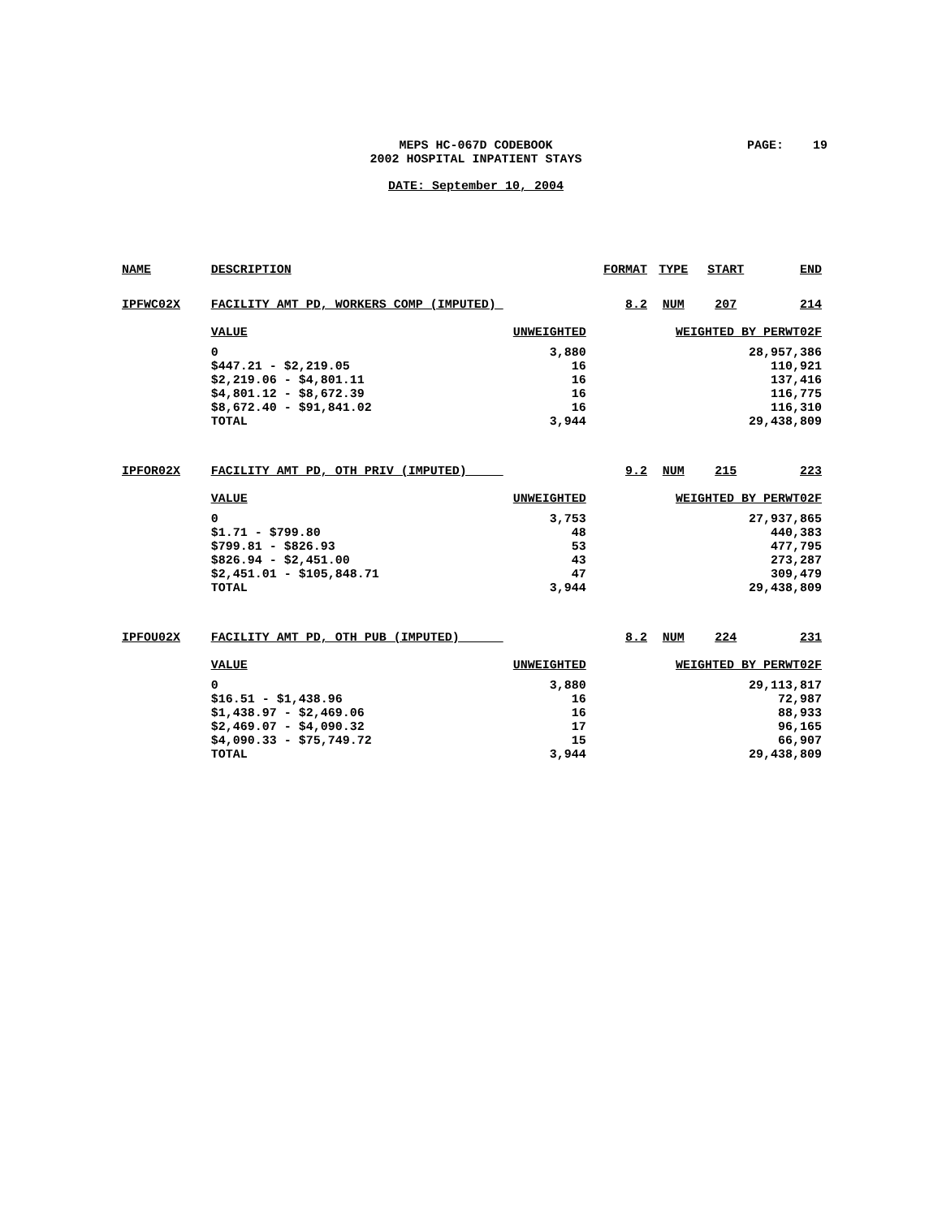MEPS HC-067D CODEBOOK
2002 HOSPITAL INPATIENT STAYS
PAGE: 19
DATE: September 10, 2004
| NAME | DESCRIPTION | | FORMAT | TYPE | START | END |
| --- | --- | --- | --- | --- | --- | --- |
| IPFWC02X | FACILITY AMT PD, WORKERS COMP (IMPUTED) | | 8.2 | NUM | 207 | 214 |
| | VALUE | UNWEIGHTED | WEIGHTED BY PERWT02F | | | |
| | 0 | 3,880 | 28,957,386 | | | |
| | $447.21 - $2,219.05 | 16 | 110,921 | | | |
| | $2,219.06 - $4,801.11 | 16 | 137,416 | | | |
| | $4,801.12 - $8,672.39 | 16 | 116,775 | | | |
| | $8,672.40 - $91,841.02 | 16 | 116,310 | | | |
| | TOTAL | 3,944 | 29,438,809 | | | |
| IPFOR02X | FACILITY AMT PD, OTH PRIV (IMPUTED) | | 9.2 | NUM | 215 | 223 |
| | VALUE | UNWEIGHTED | WEIGHTED BY PERWT02F | | | |
| | 0 | 3,753 | 27,937,865 | | | |
| | $1.71 - $799.80 | 48 | 440,383 | | | |
| | $799.81 - $826.93 | 53 | 477,795 | | | |
| | $826.94 - $2,451.00 | 43 | 273,287 | | | |
| | $2,451.01 - $105,848.71 | 47 | 309,479 | | | |
| | TOTAL | 3,944 | 29,438,809 | | | |
| IPFOU02X | FACILITY AMT PD, OTH PUB (IMPUTED) | | 8.2 | NUM | 224 | 231 |
| | VALUE | UNWEIGHTED | WEIGHTED BY PERWT02F | | | |
| | 0 | 3,880 | 29,113,817 | | | |
| | $16.51 - $1,438.96 | 16 | 72,987 | | | |
| | $1,438.97 - $2,469.06 | 16 | 88,933 | | | |
| | $2,469.07 - $4,090.32 | 17 | 96,165 | | | |
| | $4,090.33 - $75,749.72 | 15 | 66,907 | | | |
| | TOTAL | 3,944 | 29,438,809 | | | |